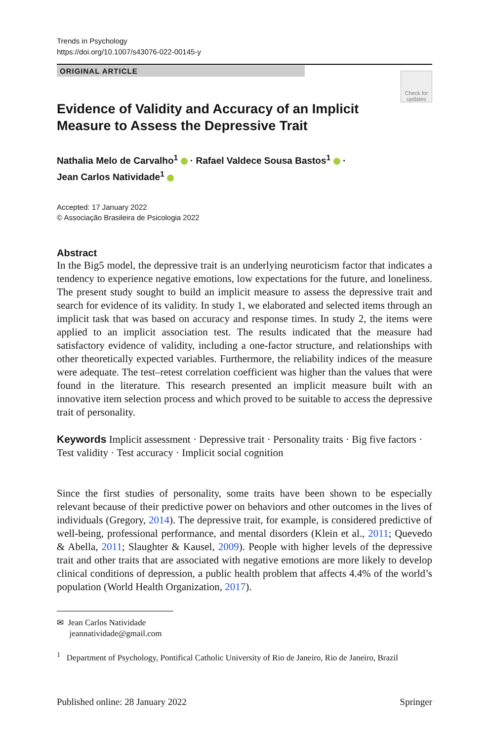Trends in Psychology
https://doi.org/10.1007/s43076-022-00145-y
ORIGINAL ARTICLE
Check for updates
Evidence of Validity and Accuracy of an Implicit Measure to Assess the Depressive Trait
Nathalia Melo de Carvalho<sup>1</sup> · Rafael Valdece Sousa Bastos<sup>1</sup> ·
Jean Carlos Natividade<sup>1</sup>
Accepted: 17 January 2022
© Associação Brasileira de Psicologia 2022
Abstract
In the Big5 model, the depressive trait is an underlying neuroticism factor that indicates a tendency to experience negative emotions, low expectations for the future, and loneliness. The present study sought to build an implicit measure to assess the depressive trait and search for evidence of its validity. In study 1, we elaborated and selected items through an implicit task that was based on accuracy and response times. In study 2, the items were applied to an implicit association test. The results indicated that the measure had satisfactory evidence of validity, including a one-factor structure, and relationships with other theoretically expected variables. Furthermore, the reliability indices of the measure were adequate. The test–retest correlation coefficient was higher than the values that were found in the literature. This research presented an implicit measure built with an innovative item selection process and which proved to be suitable to access the depressive trait of personality.
Keywords Implicit assessment · Depressive trait · Personality traits · Big five factors · Test validity · Test accuracy · Implicit social cognition
Since the first studies of personality, some traits have been shown to be especially relevant because of their predictive power on behaviors and other outcomes in the lives of individuals (Gregory, 2014). The depressive trait, for example, is considered predictive of well-being, professional performance, and mental disorders (Klein et al., 2011; Quevedo & Abella, 2011; Slaughter & Kausel, 2009). People with higher levels of the depressive trait and other traits that are associated with negative emotions are more likely to develop clinical conditions of depression, a public health problem that affects 4.4% of the world’s population (World Health Organization, 2017).
✉ Jean Carlos Natividade
jeannatividade@gmail.com
<sup>1</sup> Department of Psychology, Pontifical Catholic University of Rio de Janeiro, Rio de Janeiro, Brazil
Published online: 28 January 2022 Springer